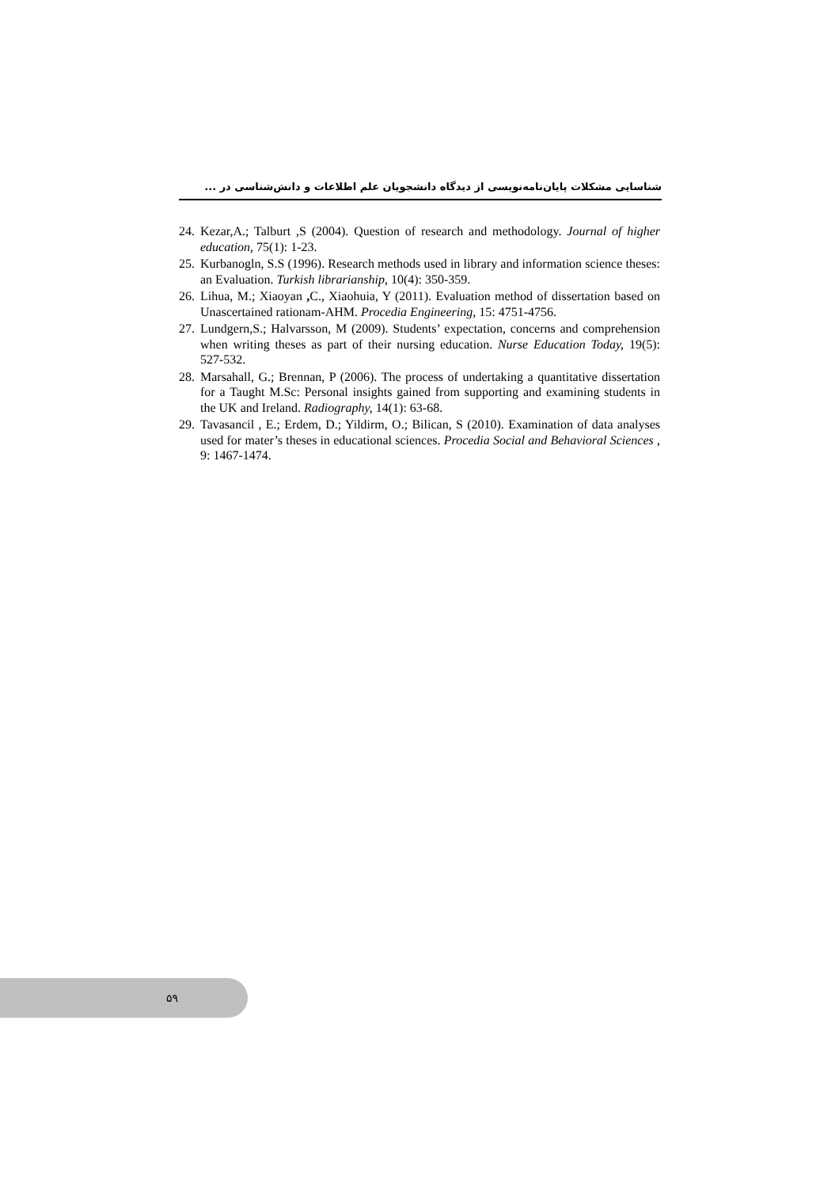شناسایی مشکلات پایان‌نامه‌نویسی از دیدگاه دانشجویان علم اطلاعات و دانش‌شناسی در ...
24. Kezar,A.; Talburt ,S (2004). Question of research and methodology. Journal of higher education, 75(1): 1-23.
25. Kurbanogln, S.S (1996). Research methods used in library and information science theses: an Evaluation. Turkish librarianship, 10(4): 350-359.
26. Lihua, M.; Xiaoyan , C., Xiaohuia, Y (2011). Evaluation method of dissertation based on Unascertained rationam-AHM. Procedia Engineering, 15: 4751-4756.
27. Lundgern,S.; Halvarsson, M (2009). Students’ expectation, concerns and comprehension when writing theses as part of their nursing education. Nurse Education Today, 19(5): 527-532.
28. Marsahall, G.; Brennan, P (2006). The process of undertaking a quantitative dissertation for a Taught M.Sc: Personal insights gained from supporting and examining students in the UK and Ireland. Radiography, 14(1): 63-68.
29. Tavasancil , E.; Erdem, D.; Yildirm, O.; Bilican, S (2010). Examination of data analyses used for mater’s theses in educational sciences. Procedia Social and Behavioral Sciences , 9: 1467-1474.
۵۹